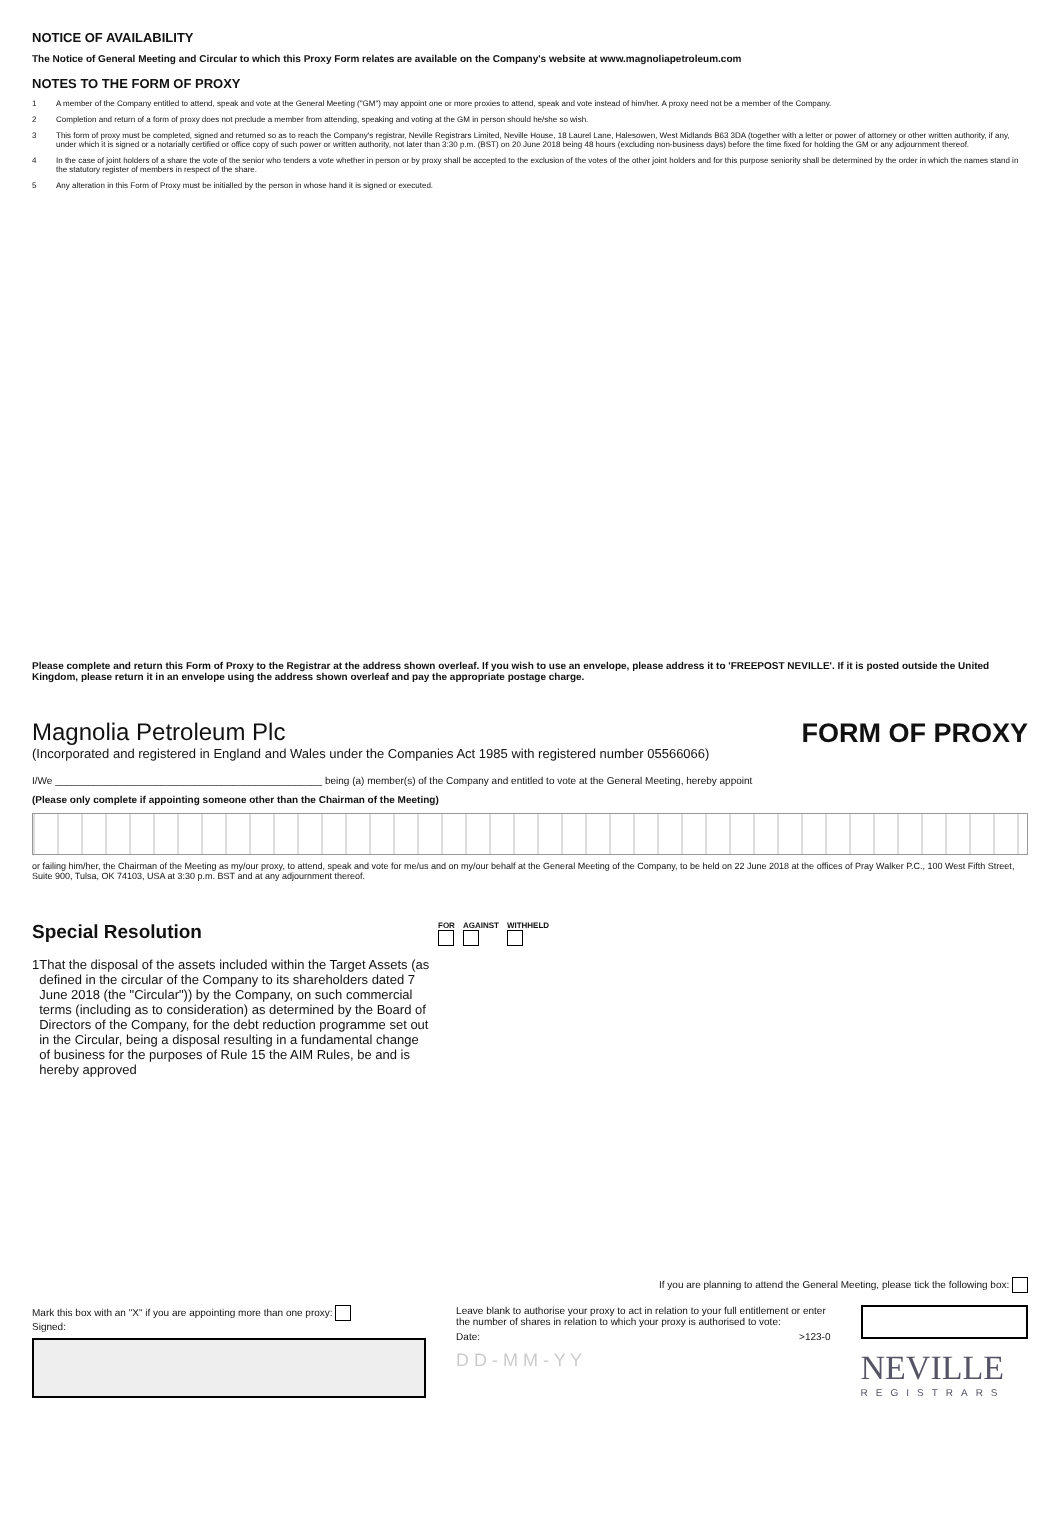NOTICE OF AVAILABILITY
The Notice of General Meeting and Circular to which this Proxy Form relates are available on the Company's website at www.magnoliapetroleum.com
NOTES TO THE FORM OF PROXY
1 A member of the Company entitled to attend, speak and vote at the General Meeting ("GM") may appoint one or more proxies to attend, speak and vote instead of him/her. A proxy need not be a member of the Company.
2 Completion and return of a form of proxy does not preclude a member from attending, speaking and voting at the GM in person should he/she so wish.
3 This form of proxy must be completed, signed and returned so as to reach the Company's registrar, Neville Registrars Limited, Neville House, 18 Laurel Lane, Halesowen, West Midlands B63 3DA (together with a letter or power of attorney or other written authority, if any, under which it is signed or a notarially certified or office copy of such power or written authority, not later than 3:30 p.m. (BST) on 20 June 2018 being 48 hours (excluding non-business days) before the time fixed for holding the GM or any adjournment thereof.
4 In the case of joint holders of a share the vote of the senior who tenders a vote whether in person or by proxy shall be accepted to the exclusion of the votes of the other joint holders and for this purpose seniority shall be determined by the order in which the names stand in the statutory register of members in respect of the share.
5 Any alteration in this Form of Proxy must be initialled by the person in whose hand it is signed or executed.
Please complete and return this Form of Proxy to the Registrar at the address shown overleaf. If you wish to use an envelope, please address it to 'FREEPOST NEVILLE'. If it is posted outside the United Kingdom, please return it in an envelope using the address shown overleaf and pay the appropriate postage charge.
Magnolia Petroleum Plc
(Incorporated and registered in England and Wales under the Companies Act 1985 with registered number 05566066)
FORM OF PROXY
I/We ________________________________________________ being (a) member(s) of the Company and entitled to vote at the General Meeting, hereby appoint
(Please only complete if appointing someone other than the Chairman of the Meeting)
or failing him/her, the Chairman of the Meeting as my/our proxy, to attend, speak and vote for me/us and on my/our behalf at the General Meeting of the Company, to be held on 22 June 2018 at the offices of Pray Walker P.C., 100 West Fifth Street, Suite 900, Tulsa, OK 74103, USA at 3:30 p.m. BST and at any adjournment thereof.
Special Resolution
1 That the disposal of the assets included within the Target Assets (as defined in the circular of the Company to its shareholders dated 7 June 2018 (the "Circular")) by the Company, on such commercial terms (including as to consideration) as determined by the Board of Directors of the Company, for the debt reduction programme set out in the Circular, being a disposal resulting in a fundamental change of business for the purposes of Rule 15 the AIM Rules, be and is hereby approved
FOR
AGAINST
WITHHELD
If you are planning to attend the General Meeting, please tick the following box:
Mark this box with an "X" if you are appointing more than one proxy:
Signed:
Leave blank to authorise your proxy to act in relation to your full entitlement or enter the number of shares in relation to which your proxy is authorised to vote:
Date: >123-0
D D - M M - Y Y
NEVILLE
REGISTRARS